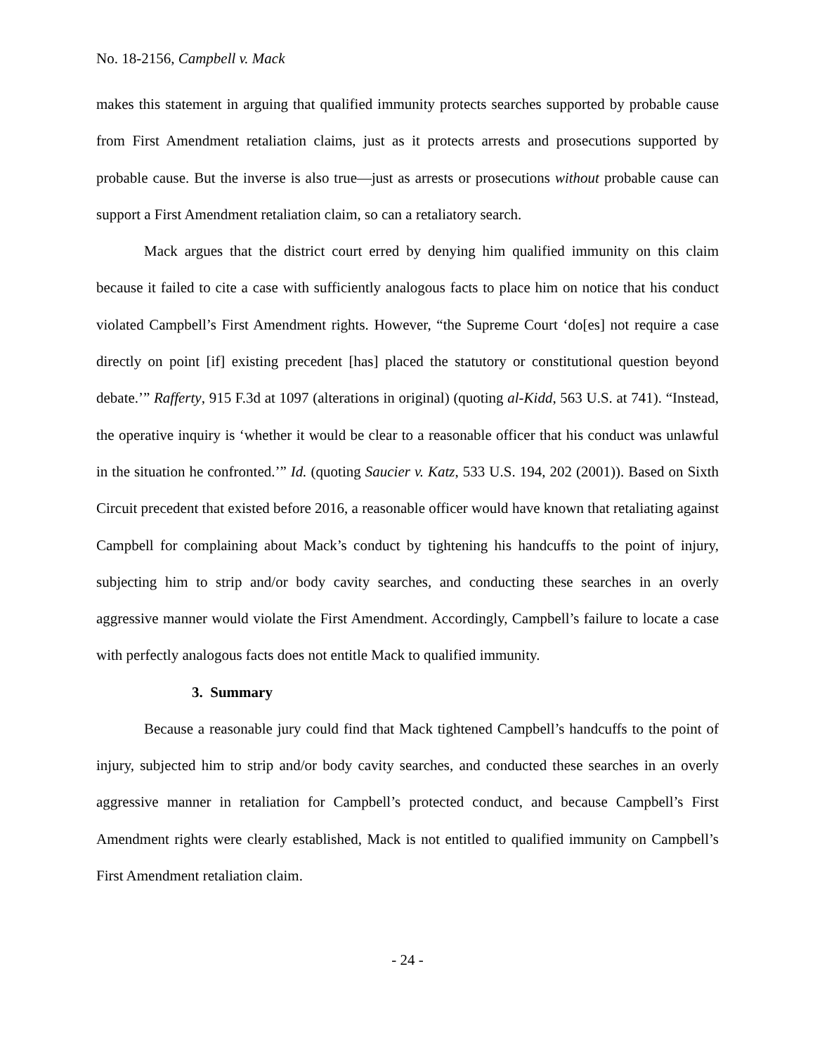No. 18-2156, Campbell v. Mack
makes this statement in arguing that qualified immunity protects searches supported by probable cause from First Amendment retaliation claims, just as it protects arrests and prosecutions supported by probable cause. But the inverse is also true—just as arrests or prosecutions without probable cause can support a First Amendment retaliation claim, so can a retaliatory search.
Mack argues that the district court erred by denying him qualified immunity on this claim because it failed to cite a case with sufficiently analogous facts to place him on notice that his conduct violated Campbell’s First Amendment rights. However, “the Supreme Court ‘do[es] not require a case directly on point [if] existing precedent [has] placed the statutory or constitutional question beyond debate.’” Rafferty, 915 F.3d at 1097 (alterations in original) (quoting al-Kidd, 563 U.S. at 741). “Instead, the operative inquiry is ‘whether it would be clear to a reasonable officer that his conduct was unlawful in the situation he confronted.’” Id. (quoting Saucier v. Katz, 533 U.S. 194, 202 (2001)). Based on Sixth Circuit precedent that existed before 2016, a reasonable officer would have known that retaliating against Campbell for complaining about Mack’s conduct by tightening his handcuffs to the point of injury, subjecting him to strip and/or body cavity searches, and conducting these searches in an overly aggressive manner would violate the First Amendment. Accordingly, Campbell’s failure to locate a case with perfectly analogous facts does not entitle Mack to qualified immunity.
3. Summary
Because a reasonable jury could find that Mack tightened Campbell’s handcuffs to the point of injury, subjected him to strip and/or body cavity searches, and conducted these searches in an overly aggressive manner in retaliation for Campbell’s protected conduct, and because Campbell’s First Amendment rights were clearly established, Mack is not entitled to qualified immunity on Campbell’s First Amendment retaliation claim.
- 24 -